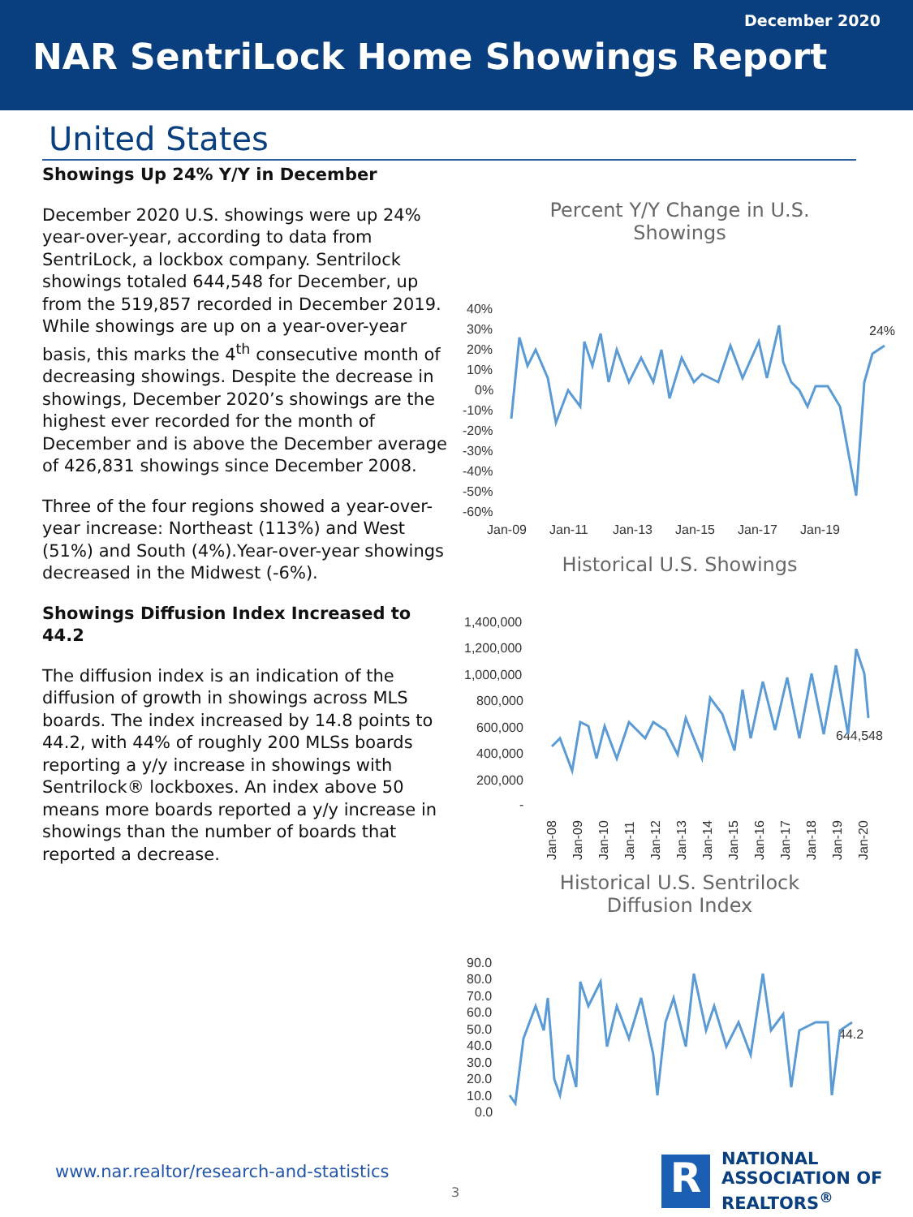December 2020
NAR SentriLock Home Showings Report
United States
Showings Up 24% Y/Y in December
December 2020 U.S. showings were up 24% year-over-year, according to data from SentriLock, a lockbox company. Sentrilock showings totaled 644,548 for December, up from the 519,857 recorded in December 2019. While showings are up on a year-over-year basis, this marks the 4<sup>th</sup> consecutive month of decreasing showings. Despite the decrease in showings, December 2020’s showings are the highest ever recorded for the month of December and is above the December average of 426,831 showings since December 2008.
Three of the four regions showed a year-over-year increase: Northeast (113%) and West (51%) and South (4%).Year-over-year showings decreased in the Midwest (-6%).
Showings Diffusion Index Increased to 44.2
The diffusion index is an indication of the diffusion of growth in showings across MLS boards. The index increased by 14.8 points to 44.2, with 44% of roughly 200 MLSs boards reporting a y/y increase in showings with Sentrilock® lockboxes. An index above 50 means more boards reported a y/y increase in showings than the number of boards that reported a decrease.
Percent Y/Y Change in U.S.
Showings
40%
30%
20%
10%
0%
-10%
-20%
-30%
-40%
-50%
-60%
Jan-09
Jan-11
Jan-13
Jan-15
Jan-17
Jan-19
24%
Historical U.S. Showings
1,400,000
1,200,000
1,000,000
800,000
600,000
400,000
200,000
-
644,548
Jan-08
Jan-09
Jan-10
Jan-11
Jan-12
Jan-13
Jan-14
Jan-15
Jan-16
Jan-17
Jan-18
Jan-19
Jan-20
Historical U.S. Sentrilock
Diffusion Index
90.0
80.0
70.0
60.0
50.0
40.0
30.0
20.0
10.0
0.0
44.2
West
51%
Midwest
-6%
Northeast
113%
South
4%
www.nar.realtor/research-and-statistics
3
R
NATIONAL
ASSOCIATION OF
REALTORS<sup>®</sup>